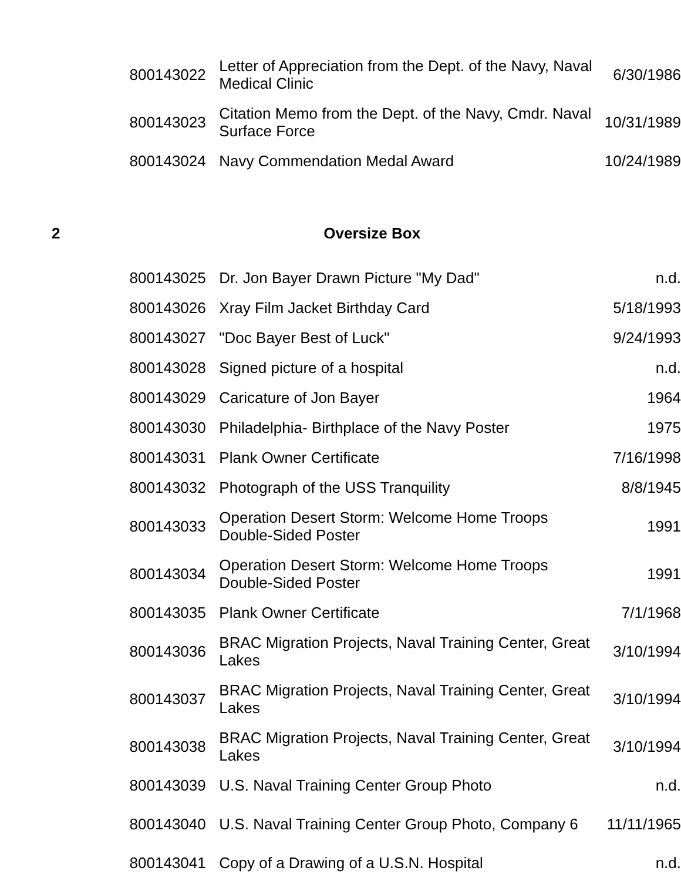| | 800143022 | Letter of Appreciation from the Dept. of the Navy, Naval Medical Clinic | 6/30/1986 |
| | 800143023 | Citation Memo from the Dept. of the Navy, Cmdr. Naval Surface Force | 10/31/1989 |
| | 800143024 | Navy Commendation Medal Award | 10/24/1989 |
| 2 | | Oversize Box | |
| | 800143025 | Dr. Jon Bayer Drawn Picture "My Dad" | n.d. |
| | 800143026 | Xray Film Jacket Birthday Card | 5/18/1993 |
| | 800143027 | "Doc Bayer Best of Luck" | 9/24/1993 |
| | 800143028 | Signed picture of a hospital | n.d. |
| | 800143029 | Caricature of Jon Bayer | 1964 |
| | 800143030 | Philadelphia- Birthplace of the Navy Poster | 1975 |
| | 800143031 | Plank Owner Certificate | 7/16/1998 |
| | 800143032 | Photograph of the USS Tranquility | 8/8/1945 |
| | 800143033 | Operation Desert Storm: Welcome Home Troops Double-Sided Poster | 1991 |
| | 800143034 | Operation Desert Storm: Welcome Home Troops Double-Sided Poster | 1991 |
| | 800143035 | Plank Owner Certificate | 7/1/1968 |
| | 800143036 | BRAC Migration Projects, Naval Training Center, Great Lakes | 3/10/1994 |
| | 800143037 | BRAC Migration Projects, Naval Training Center, Great Lakes | 3/10/1994 |
| | 800143038 | BRAC Migration Projects, Naval Training Center, Great Lakes | 3/10/1994 |
| | 800143039 | U.S. Naval Training Center Group Photo | n.d. |
| | 800143040 | U.S. Naval Training Center Group Photo, Company 6 | 11/11/1965 |
| | 800143041 | Copy of a Drawing of a U.S.N. Hospital | n.d. |